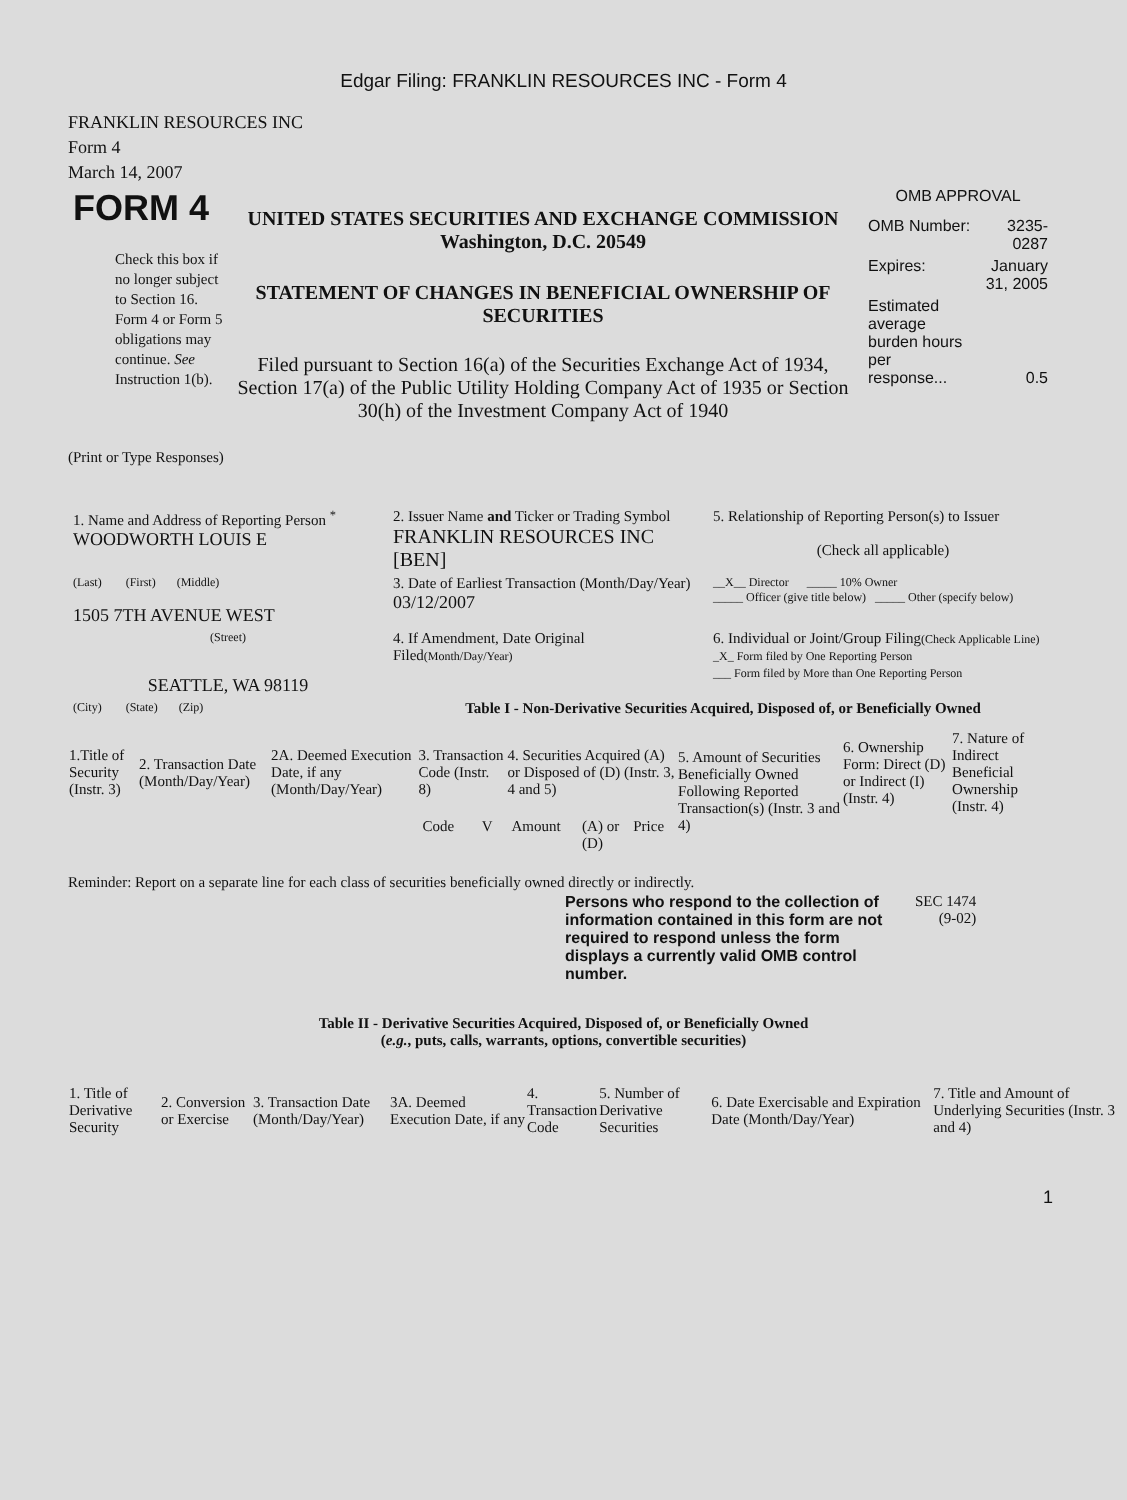Edgar Filing: FRANKLIN RESOURCES INC - Form 4
FRANKLIN RESOURCES INC
Form 4
March 14, 2007
| FORM 4 Check this box if no longer subject to Section 16. Form 4 or Form 5 obligations may continue. See Instruction 1(b). | UNITED STATES SECURITIES AND EXCHANGE COMMISSION Washington, D.C. 20549 STATEMENT OF CHANGES IN BENEFICIAL OWNERSHIP OF SECURITIES Filed pursuant to Section 16(a) of the Securities Exchange Act of 1934, Section 17(a) of the Public Utility Holding Company Act of 1935 or Section 30(h) of the Investment Company Act of 1940 | OMB APPROVAL / OMB Number: / 3235-0287 / / Expires: / January 31, 2005 / / Estimated average burden hours per response... / 0.5 / |
(Print or Type Responses)
| 1. Name and Address of Reporting Person <sup>*</sup> WOODWORTH LOUIS E | 2. Issuer Name and Ticker or Trading Symbol FRANKLIN RESOURCES INC [BEN] | 5. Relationship of Reporting Person(s) to Issuer (Check all applicable) |
| (Last) (First) (Middle) 1505 7TH AVENUE WEST | 3. Date of Earliest Transaction (Month/Day/Year) 03/12/2007 | __X__ Director _____ 10% Owner _____ Officer (give title below) _____ Other (specify below) |
| (Street) SEATTLE, WA 98119 | 4. If Amendment, Date Original Filed (Month/Day/Year) | 6. Individual or Joint/Group Filing (Check Applicable Line) _X_ Form filed by One Reporting Person ___ Form filed by More than One Reporting Person |
| (City) (State) (Zip) | Table I - Non-Derivative Securities Acquired, Disposed of, or Beneficially Owned | |
| 1.Title of Security (Instr. 3) | 2. Transaction Date (Month/Day/Year) | 2A. Deemed Execution Date, if any (Month/Day/Year) | 3. Transaction Code (Instr. 8) | | 4. Securities Acquired (A) or Disposed of (D) (Instr. 3, 4 and 5) | | | 5. Amount of Securities Beneficially Owned Following Reported Transaction(s) (Instr. 3 and 4) | 6. Ownership Form: Direct (D) or Indirect (I) (Instr. 4) | 7. Nature of Indirect Beneficial Ownership (Instr. 4) |
| --- | --- | --- | --- | --- | --- | --- | --- | --- | --- | --- |
| | | | Code | V | Amount | (A) or (D) | Price | | | |
Reminder: Report on a separate line for each class of securities beneficially owned directly or indirectly.
| Persons who respond to the collection of information contained in this form are not required to respond unless the form displays a currently valid OMB control number. | SEC 1474 (9-02) |
Table II - Derivative Securities Acquired, Disposed of, or Beneficially Owned
(e.g., puts, calls, warrants, options, convertible securities)
| 1. Title of Derivative Security | 2. Conversion or Exercise | 3. Transaction Date (Month/Day/Year) | 3A. Deemed Execution Date, if any | 4. Transaction Code | 5. Number of Derivative Securities | 6. Date Exercisable and Expiration Date (Month/Day/Year) | 7. Title and Amount of Underlying Securities (Instr. 3 and 4) |
| --- | --- | --- | --- | --- | --- | --- | --- |
1